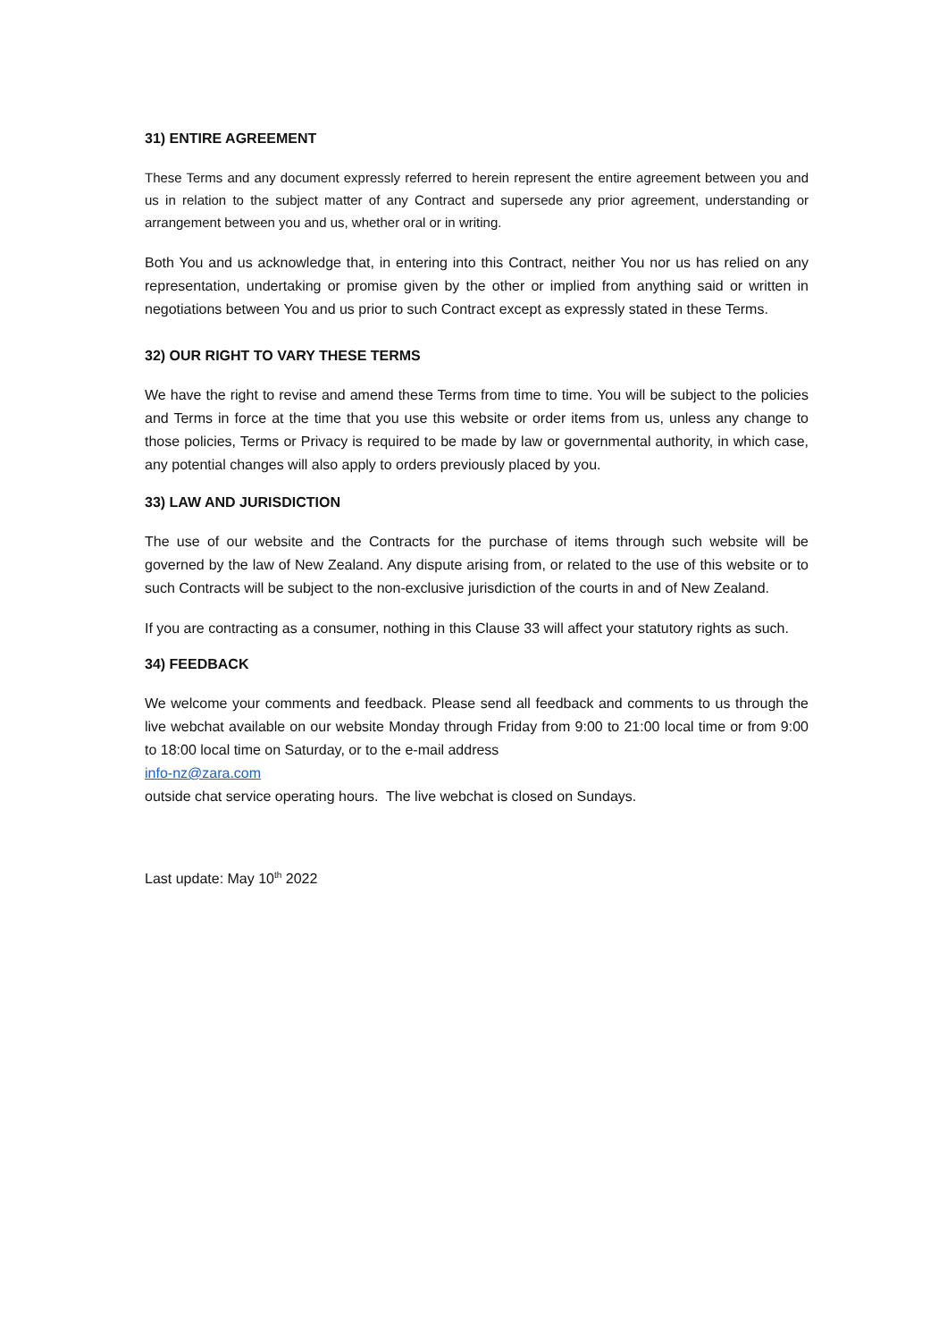31) ENTIRE AGREEMENT
These Terms and any document expressly referred to herein represent the entire agreement between you and us in relation to the subject matter of any Contract and supersede any prior agreement, understanding or arrangement between you and us, whether oral or in writing.
Both You and us acknowledge that, in entering into this Contract, neither You nor us has relied on any representation, undertaking or promise given by the other or implied from anything said or written in negotiations between You and us prior to such Contract except as expressly stated in these Terms.
32) OUR RIGHT TO VARY THESE TERMS
We have the right to revise and amend these Terms from time to time. You will be subject to the policies and Terms in force at the time that you use this website or order items from us, unless any change to those policies, Terms or Privacy is required to be made by law or governmental authority, in which case, any potential changes will also apply to orders previously placed by you.
33) LAW AND JURISDICTION
The use of our website and the Contracts for the purchase of items through such website will be governed by the law of New Zealand. Any dispute arising from, or related to the use of this website or to such Contracts will be subject to the non-exclusive jurisdiction of the courts in and of New Zealand.
If you are contracting as a consumer, nothing in this Clause 33 will affect your statutory rights as such.
34) FEEDBACK
We welcome your comments and feedback. Please send all feedback and comments to us through the live webchat available on our website Monday through Friday from 9:00 to 21:00 local time or from 9:00 to 18:00 local time on Saturday, or to the e-mail address
info-nz@zara.com
outside chat service operating hours. The live webchat is closed on Sundays.
Last update: May 10<sup>th</sup> 2022